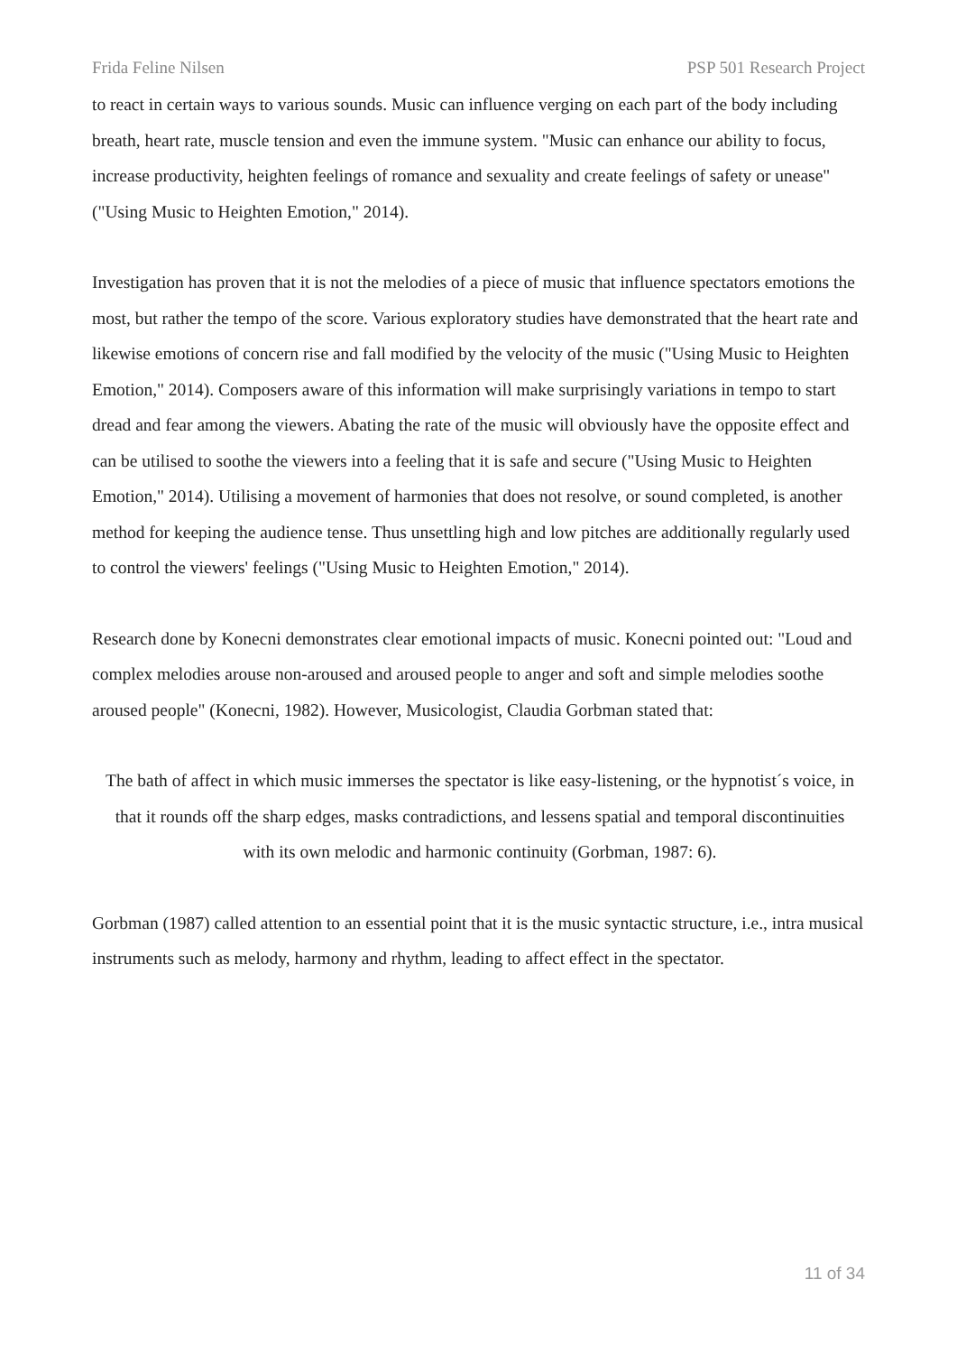Frida Feline Nilsen PSP 501 Research Project
to react in certain ways to various sounds. Music can influence verging on each part of the body including breath, heart rate, muscle tension and even the immune system. "Music can enhance our ability to focus, increase productivity, heighten feelings of romance and sexuality and create feelings of safety or unease" ("Using Music to Heighten Emotion," 2014).
Investigation has proven that it is not the melodies of a piece of music that influence spectators emotions the most, but rather the tempo of the score. Various exploratory studies have demonstrated that the heart rate and likewise emotions of concern rise and fall modified by the velocity of the music ("Using Music to Heighten Emotion," 2014). Composers aware of this information will make surprisingly variations in tempo to start dread and fear among the viewers. Abating the rate of the music will obviously have the opposite effect and can be utilised to soothe the viewers into a feeling that it is safe and secure ("Using Music to Heighten Emotion," 2014). Utilising a movement of harmonies that does not resolve, or sound completed, is another method for keeping the audience tense. Thus unsettling high and low pitches are additionally regularly used to control the viewers' feelings ("Using Music to Heighten Emotion," 2014).
Research done by Konecni demonstrates clear emotional impacts of music. Konecni pointed out: "Loud and complex melodies arouse non-aroused and aroused people to anger and soft and simple melodies soothe aroused people" (Konecni, 1982). However, Musicologist, Claudia Gorbman stated that:
The bath of affect in which music immerses the spectator is like easy-listening, or the hypnotist´s voice, in that it rounds off the sharp edges, masks contradictions, and lessens spatial and temporal discontinuities with its own melodic and harmonic continuity (Gorbman, 1987: 6).
Gorbman (1987) called attention to an essential point that it is the music syntactic structure, i.e., intra musical instruments such as melody, harmony and rhythm, leading to affect effect in the spectator.
11 of 34